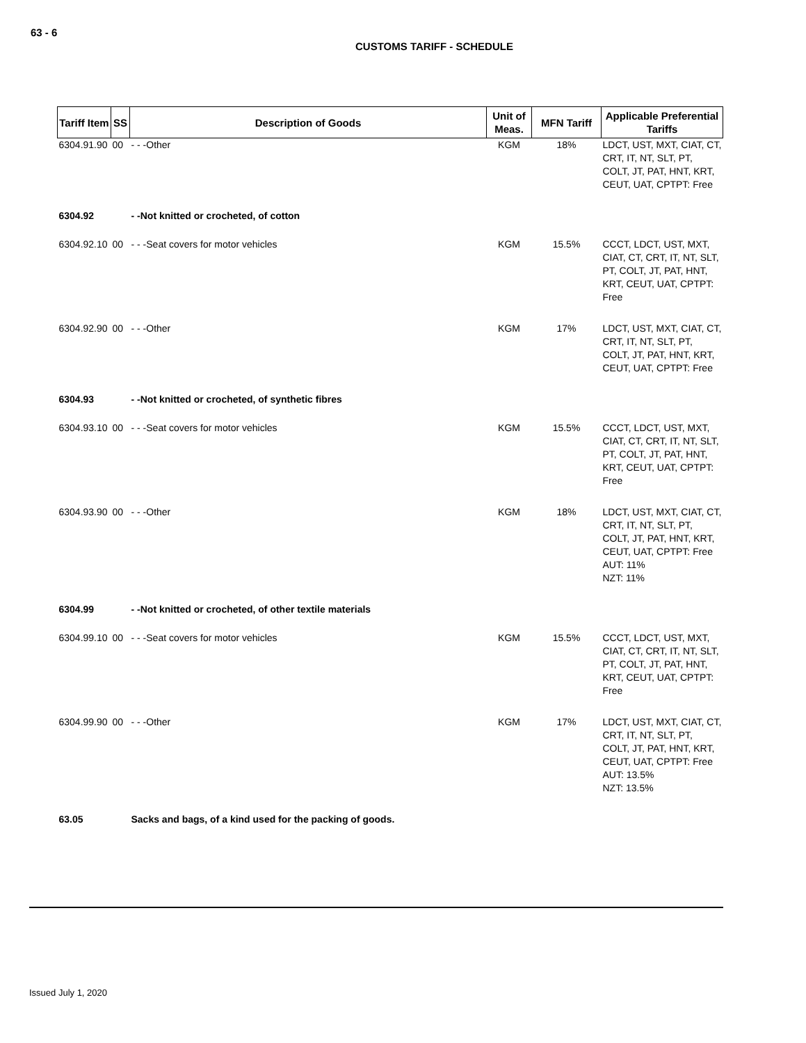63 - 6
CUSTOMS TARIFF - SCHEDULE
| Tariff Item | SS | Description of Goods | Unit of Meas. | MFN Tariff | Applicable Preferential Tariffs |
| --- | --- | --- | --- | --- | --- |
| 6304.91.90 | 00 | - - -Other | KGM | 18% | LDCT, UST, MXT, CIAT, CT, CRT, IT, NT, SLT, PT, COLT, JT, PAT, HNT, KRT, CEUT, UAT, CPTPT: Free |
| 6304.92 | | - -Not knitted or crocheted, of cotton | | | |
| 6304.92.10 | 00 | - - -Seat covers for motor vehicles | KGM | 15.5% | CCCT, LDCT, UST, MXT, CIAT, CT, CRT, IT, NT, SLT, PT, COLT, JT, PAT, HNT, KRT, CEUT, UAT, CPTPT: Free |
| 6304.92.90 | 00 | - - -Other | KGM | 17% | LDCT, UST, MXT, CIAT, CT, CRT, IT, NT, SLT, PT, COLT, JT, PAT, HNT, KRT, CEUT, UAT, CPTPT: Free |
| 6304.93 | | - -Not knitted or crocheted, of synthetic fibres | | | |
| 6304.93.10 | 00 | - - -Seat covers for motor vehicles | KGM | 15.5% | CCCT, LDCT, UST, MXT, CIAT, CT, CRT, IT, NT, SLT, PT, COLT, JT, PAT, HNT, KRT, CEUT, UAT, CPTPT: Free |
| 6304.93.90 | 00 | - - -Other | KGM | 18% | LDCT, UST, MXT, CIAT, CT, CRT, IT, NT, SLT, PT, COLT, JT, PAT, HNT, KRT, CEUT, UAT, CPTPT: Free AUT: 11% NZT: 11% |
| 6304.99 | | - -Not knitted or crocheted, of other textile materials | | | |
| 6304.99.10 | 00 | - - -Seat covers for motor vehicles | KGM | 15.5% | CCCT, LDCT, UST, MXT, CIAT, CT, CRT, IT, NT, SLT, PT, COLT, JT, PAT, HNT, KRT, CEUT, UAT, CPTPT: Free |
| 6304.99.90 | 00 | - - -Other | KGM | 17% | LDCT, UST, MXT, CIAT, CT, CRT, IT, NT, SLT, PT, COLT, JT, PAT, HNT, KRT, CEUT, UAT, CPTPT: Free AUT: 13.5% NZT: 13.5% |
| 63.05 | | Sacks and bags, of a kind used for the packing of goods. | | | |
Issued July 1, 2020